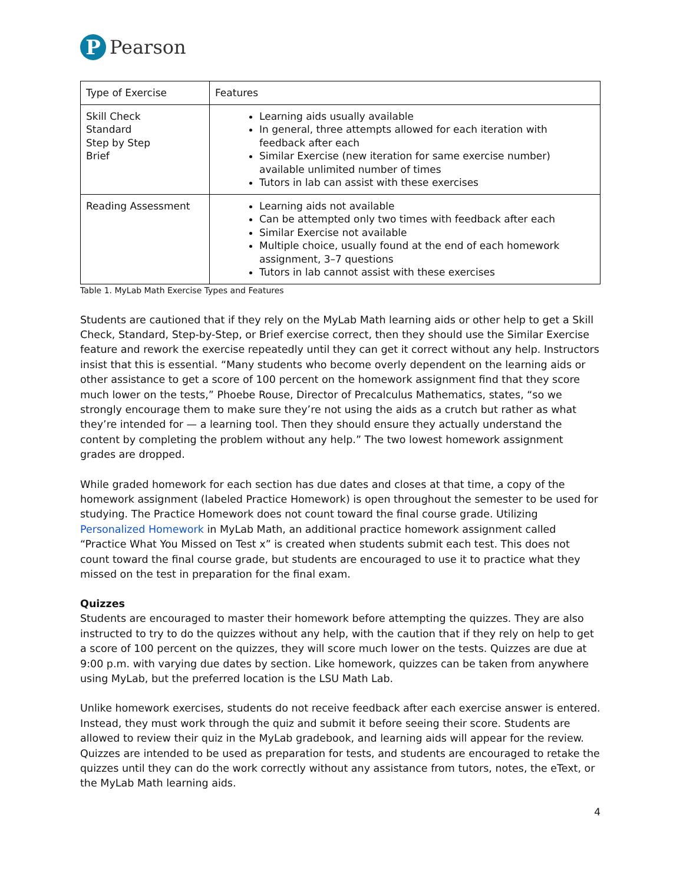P
Pearson
| Type of Exercise | Features |
| --- | --- |
| Skill Check Standard Step by Step Brief | Learning aids usually available In general, three attempts allowed for each iteration with feedback after each Similar Exercise (new iteration for same exercise number) available unlimited number of times Tutors in lab can assist with these exercises |
| Reading Assessment | Learning aids not available Can be attempted only two times with feedback after each Similar Exercise not available Multiple choice, usually found at the end of each homework assignment, 3–7 questions Tutors in lab cannot assist with these exercises |
Table 1. MyLab Math Exercise Types and Features
Students are cautioned that if they rely on the MyLab Math learning aids or other help to get a Skill Check, Standard, Step-by-Step, or Brief exercise correct, then they should use the Similar Exercise feature and rework the exercise repeatedly until they can get it correct without any help. Instructors insist that this is essential. “Many students who become overly dependent on the learning aids or other assistance to get a score of 100 percent on the homework assignment find that they score much lower on the tests,” Phoebe Rouse, Director of Precalculus Mathematics, states, “so we strongly encourage them to make sure they’re not using the aids as a crutch but rather as what they’re intended for — a learning tool. Then they should ensure they actually understand the content by completing the problem without any help.” The two lowest homework assignment grades are dropped.
While graded homework for each section has due dates and closes at that time, a copy of the homework assignment (labeled Practice Homework) is open throughout the semester to be used for studying. The Practice Homework does not count toward the final course grade. Utilizing Personalized Homework in MyLab Math, an additional practice homework assignment called “Practice What You Missed on Test x” is created when students submit each test. This does not count toward the final course grade, but students are encouraged to use it to practice what they missed on the test in preparation for the final exam.
Quizzes
Students are encouraged to master their homework before attempting the quizzes. They are also instructed to try to do the quizzes without any help, with the caution that if they rely on help to get a score of 100 percent on the quizzes, they will score much lower on the tests. Quizzes are due at 9:00 p.m. with varying due dates by section. Like homework, quizzes can be taken from anywhere using MyLab, but the preferred location is the LSU Math Lab.
Unlike homework exercises, students do not receive feedback after each exercise answer is entered. Instead, they must work through the quiz and submit it before seeing their score. Students are allowed to review their quiz in the MyLab gradebook, and learning aids will appear for the review. Quizzes are intended to be used as preparation for tests, and students are encouraged to retake the quizzes until they can do the work correctly without any assistance from tutors, notes, the eText, or the MyLab Math learning aids.
4